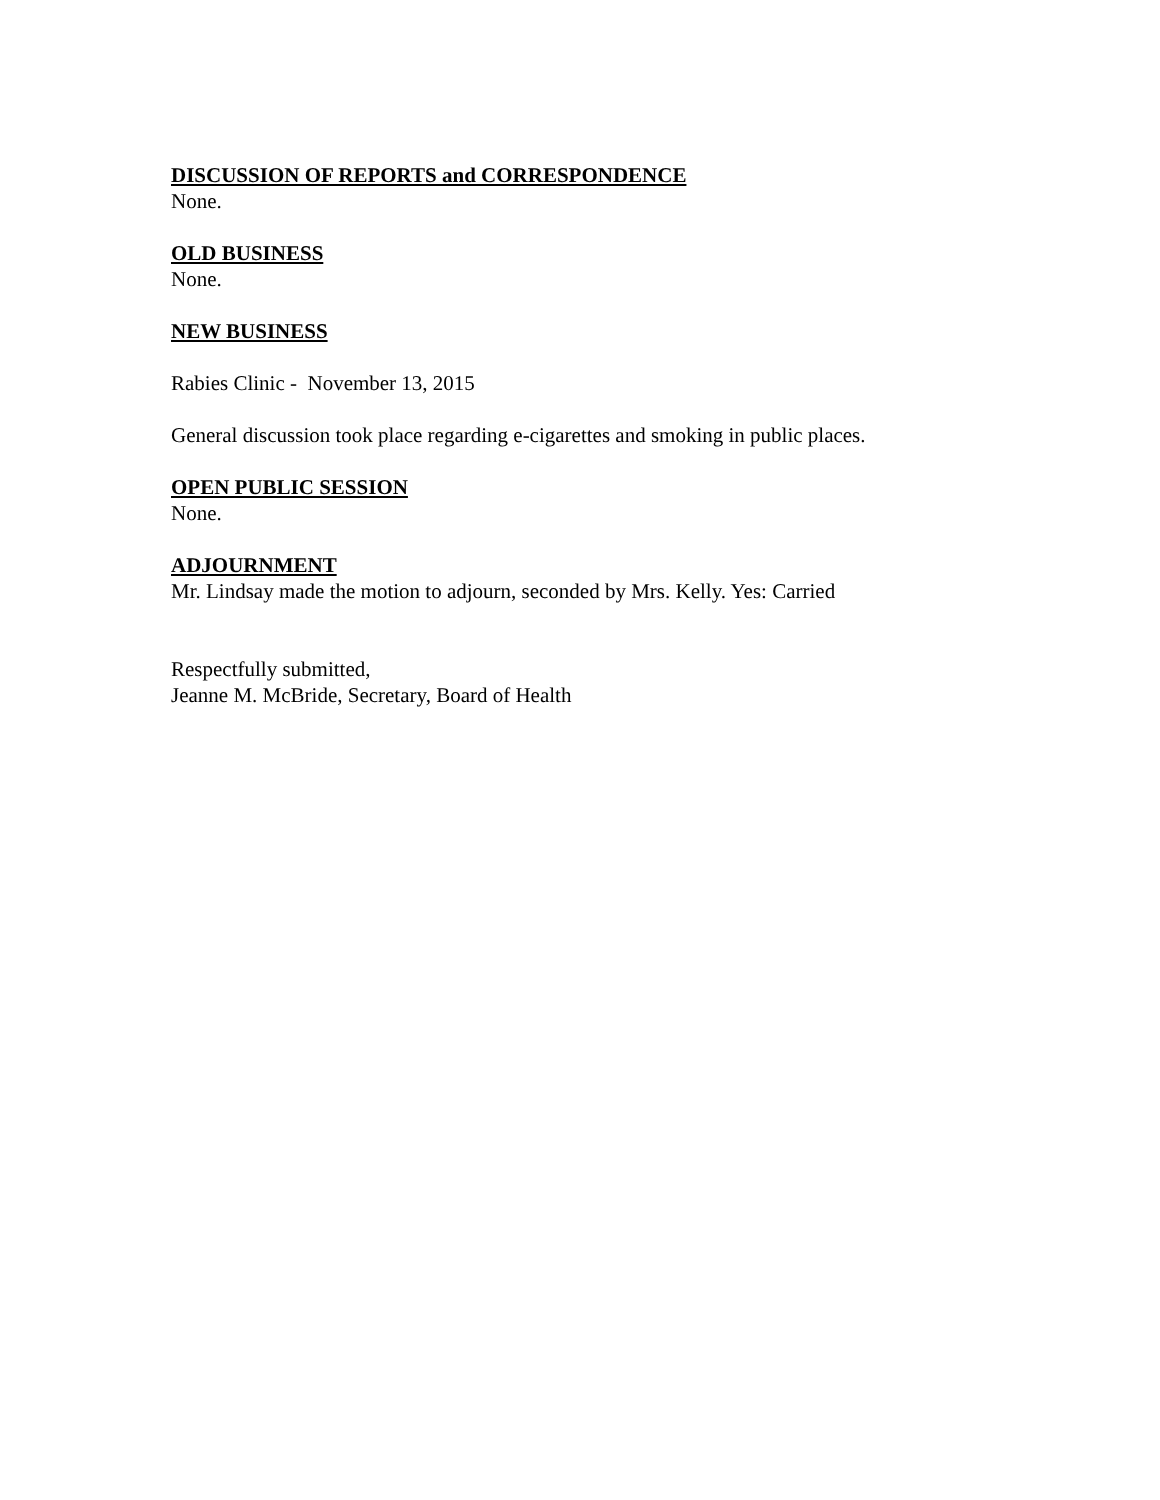DISCUSSION OF REPORTS and CORRESPONDENCE
None.
OLD BUSINESS
None.
NEW BUSINESS
Rabies Clinic - November 13, 2015
General discussion took place regarding e-cigarettes and smoking in public places.
OPEN PUBLIC SESSION
None.
ADJOURNMENT
Mr. Lindsay made the motion to adjourn, seconded by Mrs. Kelly. Yes: Carried
Respectfully submitted,
Jeanne M. McBride, Secretary, Board of Health